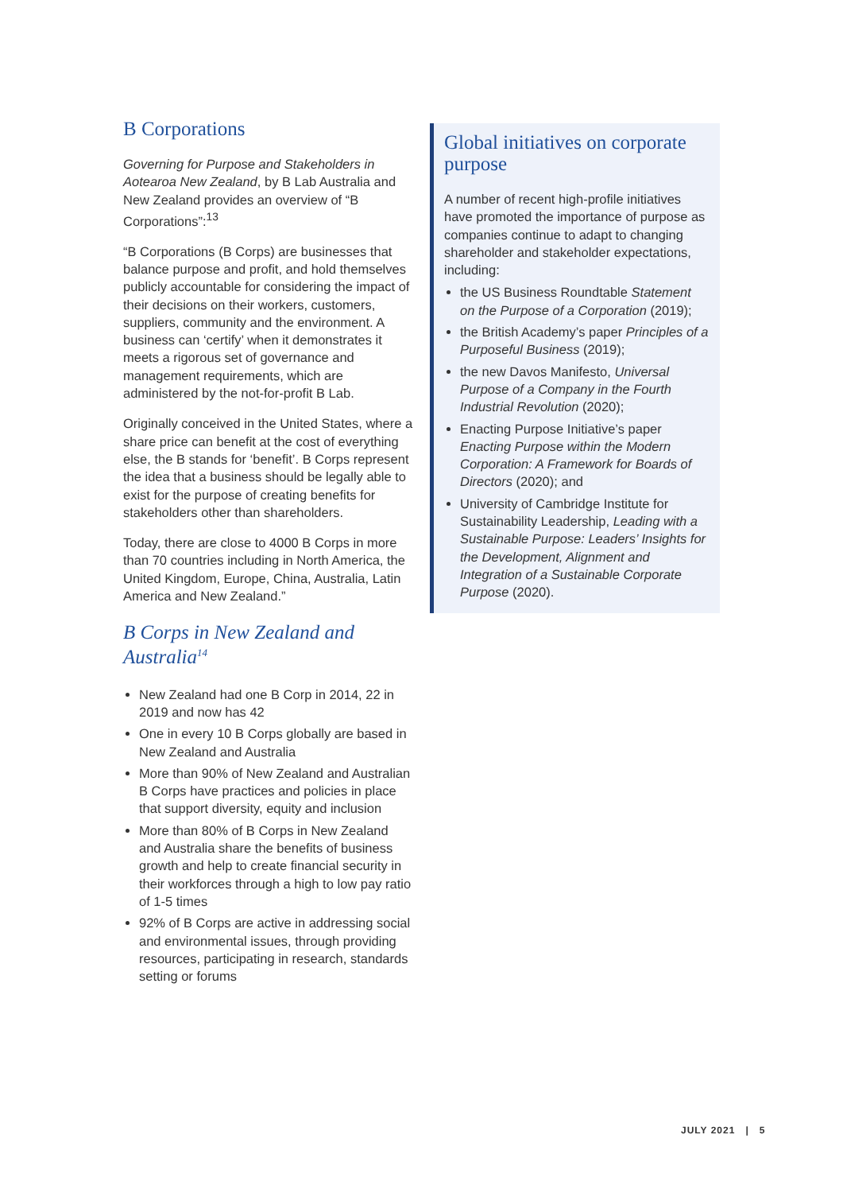B Corporations
Governing for Purpose and Stakeholders in Aotearoa New Zealand, by B Lab Australia and New Zealand provides an overview of “B Corporations”:<sup>13</sup>
“B Corporations (B Corps) are businesses that balance purpose and profit, and hold themselves publicly accountable for considering the impact of their decisions on their workers, customers, suppliers, community and the environment. A business can ‘certify’ when it demonstrates it meets a rigorous set of governance and management requirements, which are administered by the not-for-profit B Lab.
Originally conceived in the United States, where a share price can benefit at the cost of everything else, the B stands for ‘benefit’. B Corps represent the idea that a business should be legally able to exist for the purpose of creating benefits for stakeholders other than shareholders.
Today, there are close to 4000 B Corps in more than 70 countries including in North America, the United Kingdom, Europe, China, Australia, Latin America and New Zealand.”
B Corps in New Zealand and Australia<sup>14</sup>
New Zealand had one B Corp in 2014, 22 in 2019 and now has 42
One in every 10 B Corps globally are based in New Zealand and Australia
More than 90% of New Zealand and Australian B Corps have practices and policies in place that support diversity, equity and inclusion
More than 80% of B Corps in New Zealand and Australia share the benefits of business growth and help to create financial security in their workforces through a high to low pay ratio of 1-5 times
92% of B Corps are active in addressing social and environmental issues, through providing resources, participating in research, standards setting or forums
Global initiatives on corporate purpose
A number of recent high-profile initiatives have promoted the importance of purpose as companies continue to adapt to changing shareholder and stakeholder expectations, including:
the US Business Roundtable Statement on the Purpose of a Corporation (2019);
the British Academy’s paper Principles of a Purposeful Business (2019);
the new Davos Manifesto, Universal Purpose of a Company in the Fourth Industrial Revolution (2020);
Enacting Purpose Initiative’s paper Enacting Purpose within the Modern Corporation: A Framework for Boards of Directors (2020); and
University of Cambridge Institute for Sustainability Leadership, Leading with a Sustainable Purpose: Leaders’ Insights for the Development, Alignment and Integration of a Sustainable Corporate Purpose (2020).
JULY 2021 | 5